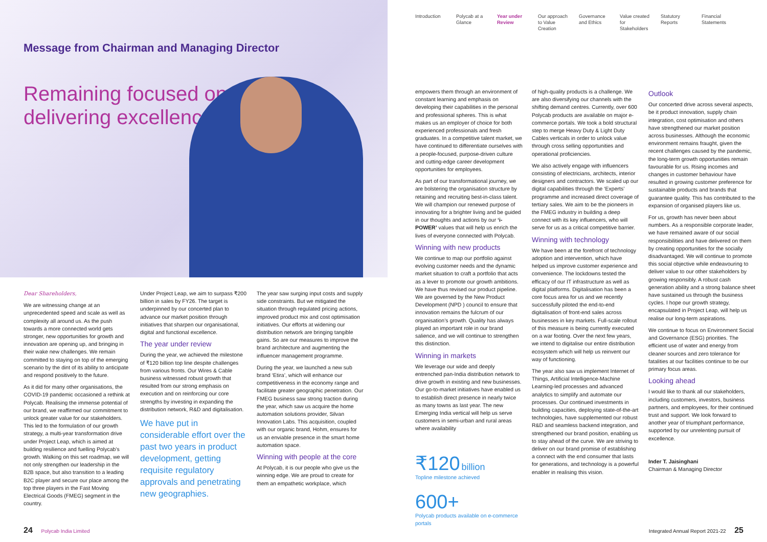Message from Chairman and Managing Director
Remaining focused on
delivering excellence
Dear Shareholders,
We are witnessing change at an unprecedented speed and scale as well as complexity all around us. As the push towards a more connected world gets stronger, new opportunities for growth and innovation are opening up, and bringing in their wake new challenges. We remain committed to staying on top of the emerging scenario by the dint of its ability to anticipate and respond positively to the future.
As it did for many other organisations, the COVID-19 pandemic occasioned a rethink at Polycab. Realising the immense potential of our brand, we reaffirmed our commitment to unlock greater value for our stakeholders. This led to the formulation of our growth strategy, a multi-year transformation drive under Project Leap, which is aimed at building resilience and fuelling Polycab’s growth. Walking on this set roadmap, we will not only strengthen our leadership in the B2B space, but also transition to a leading B2C player and secure our place among the top three players in the Fast Moving Electrical Goods (FMEG) segment in the country.
Under Project Leap, we aim to surpass ₹200 billion in sales by FY26. The target is underpinned by our concerted plan to advance our market position through initiatives that sharpen our organisational, digital and functional excellence.
The year under review
During the year, we achieved the milestone of ₹120 billion top line despite challenges from various fronts. Our Wires & Cable business witnessed robust growth that resulted from our strong emphasis on execution and on reinforcing our core strengths by investing in expanding the distribution network, R&D and digitalisation.
We have put in considerable effort over the past two years in product development, getting requisite regulatory approvals and penetrating new geographies.
The year saw surging input costs and supply side constraints. But we mitigated the situation through regulated pricing actions, improved product mix and cost optimisation initiatives. Our efforts at widening our distribution network are bringing tangible gains. So are our measures to improve the brand architecture and augmenting the influencer management programme.
During the year, we launched a new sub brand ‘Etira’, which will enhance our competitiveness in the economy range and facilitate greater geographic penetration. Our FMEG business saw strong traction during the year, which saw us acquire the home automation solutions provider, Silvan Innovation Labs. This acquisition, coupled with our organic brand, Hohm, ensures for us an enviable presence in the smart home automation space.
Winning with people at the core
At Polycab, it is our people who give us the winning edge. We are proud to create for them an empathetic workplace, which
24 Polycab India Limited
Introduction Polycab at a Glance Year under Review Our approach to Value Creation Governance and Ethics Value created for Stakeholders Statutory Reports Financial Statements
empowers them through an environment of constant learning and emphasis on developing their capabilities in the personal and professional spheres. This is what makes us an employer of choice for both experienced professionals and fresh graduates. In a competitive talent market, we have continued to differentiate ourselves with a people-focused, purpose-driven culture and cutting-edge career development opportunities for employees.
As part of our transformational journey, we are bolstering the organisation structure by retaining and recruiting best-in-class talent. We will champion our renewed purpose of innovating for a brighter living and be guided in our thoughts and actions by our ‘i-POWER’ values that will help us enrich the lives of everyone connected with Polycab.
Winning with new products
We continue to map our portfolio against evolving customer needs and the dynamic market situation to craft a portfolio that acts as a lever to promote our growth ambitions. We have thus revised our product pipeline. We are governed by the New Product Development (NPD ) council to ensure that innovation remains the fulcrum of our organisation’s growth. Quality has always played an important role in our brand salience, and we will continue to strengthen this distinction.
Winning in markets
We leverage our wide and deeply entrenched pan-India distribution network to drive growth in existing and new businesses. Our go-to-market initiatives have enabled us to establish direct presence in nearly twice as many towns as last year. The new Emerging India vertical will help us serve customers in semi-urban and rural areas where availability
₹120 billion
Topline milestone achieved
600+
Polycab products available on e-commerce portals
of high-quality products is a challenge. We are also diversifying our channels with the shifting demand centres. Currently, over 600 Polycab products are available on major e-commerce portals. We took a bold structural step to merge Heavy Duty & Light Duty Cables verticals in order to unlock value through cross selling opportunities and operational proficiencies.
We also actively engage with influencers consisting of electricians, architects, interior designers and contractors. We scaled up our digital capabilities through the ‘Experts’ programme and increased direct coverage of tertiary sales. We aim to be the pioneers in the FMEG industry in building a deep connect with its key influencers, who will serve for us as a critical competitive barrier.
Winning with technology
We have been at the forefront of technology adoption and intervention, which have helped us improve customer experience and convenience. The lockdowns tested the efficacy of our IT infrastructure as well as digital platforms. Digitalisation has been a core focus area for us and we recently successfully piloted the end-to-end digitalisation of front-end sales across businesses in key markets. Full-scale rollout of this measure is being currently executed on a war footing. Over the next few years, we intend to digitalise our entire distribution ecosystem which will help us reinvent our way of functioning.
The year also saw us implement Internet of Things, Artificial Intelligence-Machine Learning-led processes and advanced analytics to simplify and automate our processes. Our continued investments in building capacities, deploying state-of-the-art technologies, have supplemented our robust R&D and seamless backend integration, and strengthened our brand position, enabling us to stay ahead of the curve. We are striving to deliver on our brand promise of establishing a connect with the end consumer that lasts for generations, and technology is a powerful enabler in realising this vision.
Outlook
Our concerted drive across several aspects, be it product innovation, supply chain integration, cost optimisation and others have strengthened our market position across businesses. Although the economic environment remains fraught, given the recent challenges caused by the pandemic, the long-term growth opportunities remain favourable for us. Rising incomes and changes in customer behaviour have resulted in growing customer preference for sustainable products and brands that guarantee quality. This has contributed to the expansion of organised players like us.
For us, growth has never been about numbers. As a responsible corporate leader, we have remained aware of our social responsibilities and have delivered on them by creating opportunities for the socially disadvantaged. We will continue to promote this social objective while endeavouring to deliver value to our other stakeholders by growing responsibly. A robust cash generation ability and a strong balance sheet have sustained us through the business cycles. I hope our growth strategy, encapsulated in Project Leap, will help us realise our long-term aspirations.
We continue to focus on Environment Social and Governance (ESG) priorities. The efficient use of water and energy from cleaner sources and zero tolerance for fatalities at our facilities continue to be our primary focus areas.
Looking ahead
I would like to thank all our stakeholders, including customers, investors, business partners, and employees, for their continued trust and support. We look forward to another year of triumphant performance, supported by our unrelenting pursuit of excellence.
Inder T. Jaisinghani
Chairman & Managing Director
Integrated Annual Report 2021-22 25